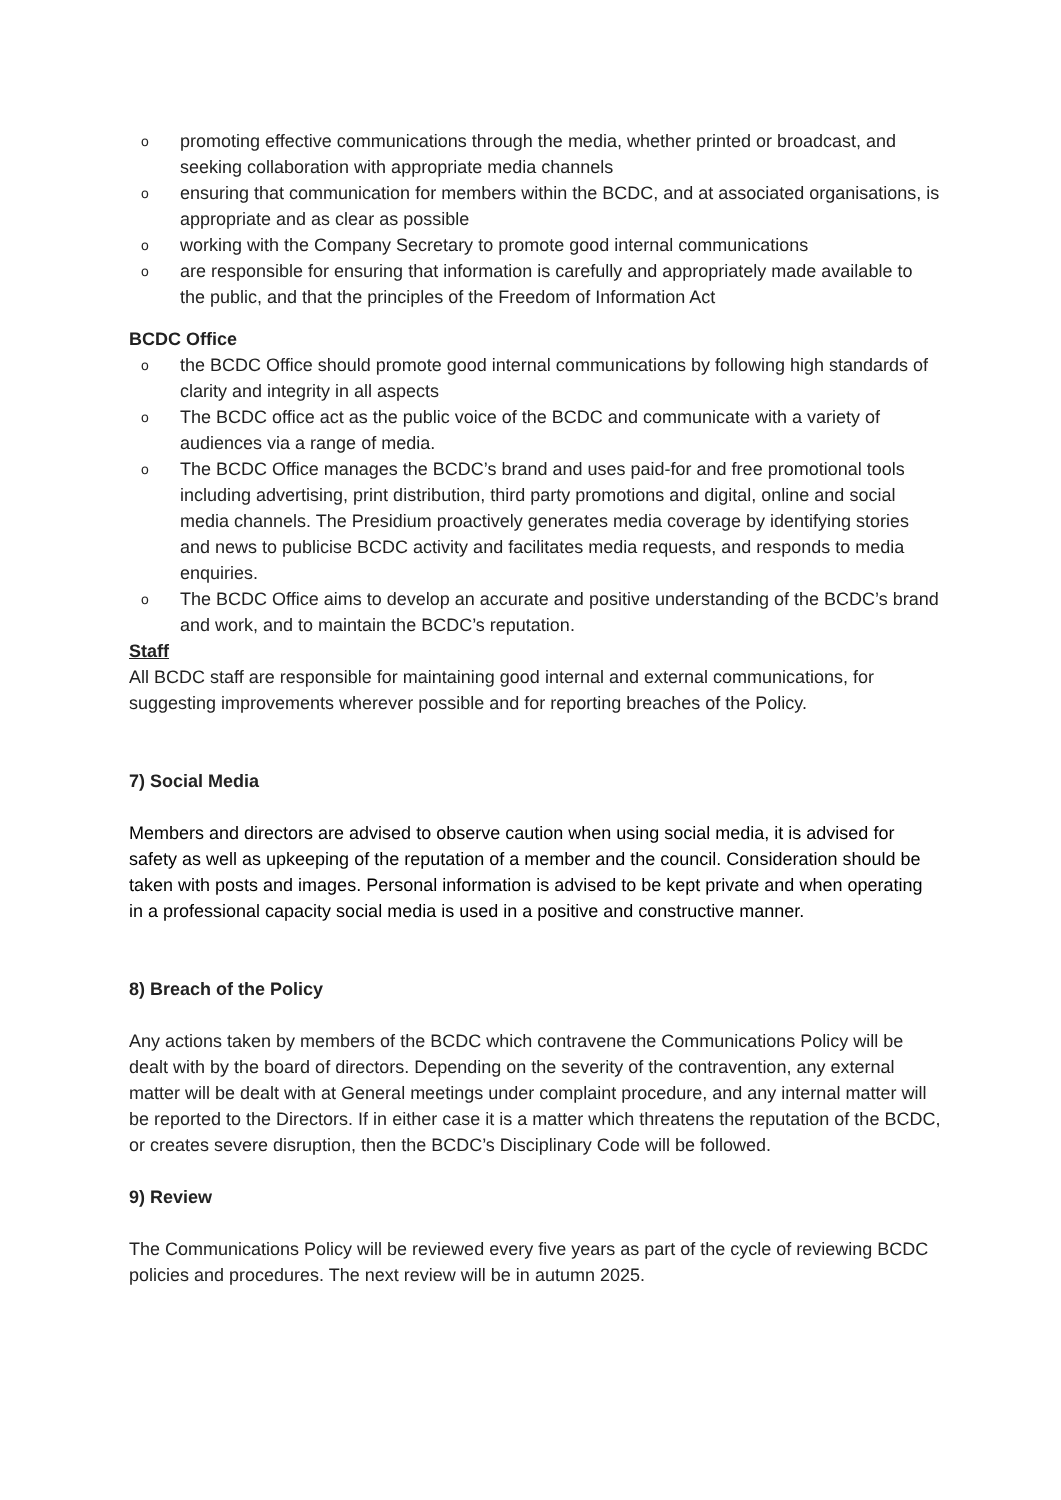o promoting effective communications through the media, whether printed or broadcast, and seeking collaboration with appropriate media channels
o ensuring that communication for members within the BCDC, and at associated organisations, is appropriate and as clear as possible
o working with the Company Secretary to promote good internal communications
o are responsible for ensuring that information is carefully and appropriately made available to the public, and that the principles of the Freedom of Information Act
BCDC Office
o the BCDC Office should promote good internal communications by following high standards of clarity and integrity in all aspects
o The BCDC office act as the public voice of the BCDC and communicate with a variety of audiences via a range of media.
o The BCDC Office manages the BCDC’s brand and uses paid-for and free promotional tools including advertising, print distribution, third party promotions and digital, online and social media channels. The Presidium proactively generates media coverage by identifying stories and news to publicise BCDC activity and facilitates media requests, and responds to media enquiries.
o The BCDC Office aims to develop an accurate and positive understanding of the BCDC’s brand and work, and to maintain the BCDC’s reputation.
Staff
All BCDC staff are responsible for maintaining good internal and external communications, for suggesting improvements wherever possible and for reporting breaches of the Policy.
7) Social Media
Members and directors are advised to observe caution when using social media, it is advised for safety as well as upkeeping of the reputation of a member and the council. Consideration should be taken with posts and images. Personal information is advised to be kept private and when operating in a professional capacity social media is used in a positive and constructive manner.
8) Breach of the Policy
Any actions taken by members of the BCDC which contravene the Communications Policy will be dealt with by the board of directors. Depending on the severity of the contravention, any external matter will be dealt with at General meetings under complaint procedure, and any internal matter will be reported to the Directors. If in either case it is a matter which threatens the reputation of the BCDC, or creates severe disruption, then the BCDC’s Disciplinary Code will be followed.
9) Review
The Communications Policy will be reviewed every five years as part of the cycle of reviewing BCDC policies and procedures. The next review will be in autumn 2025.